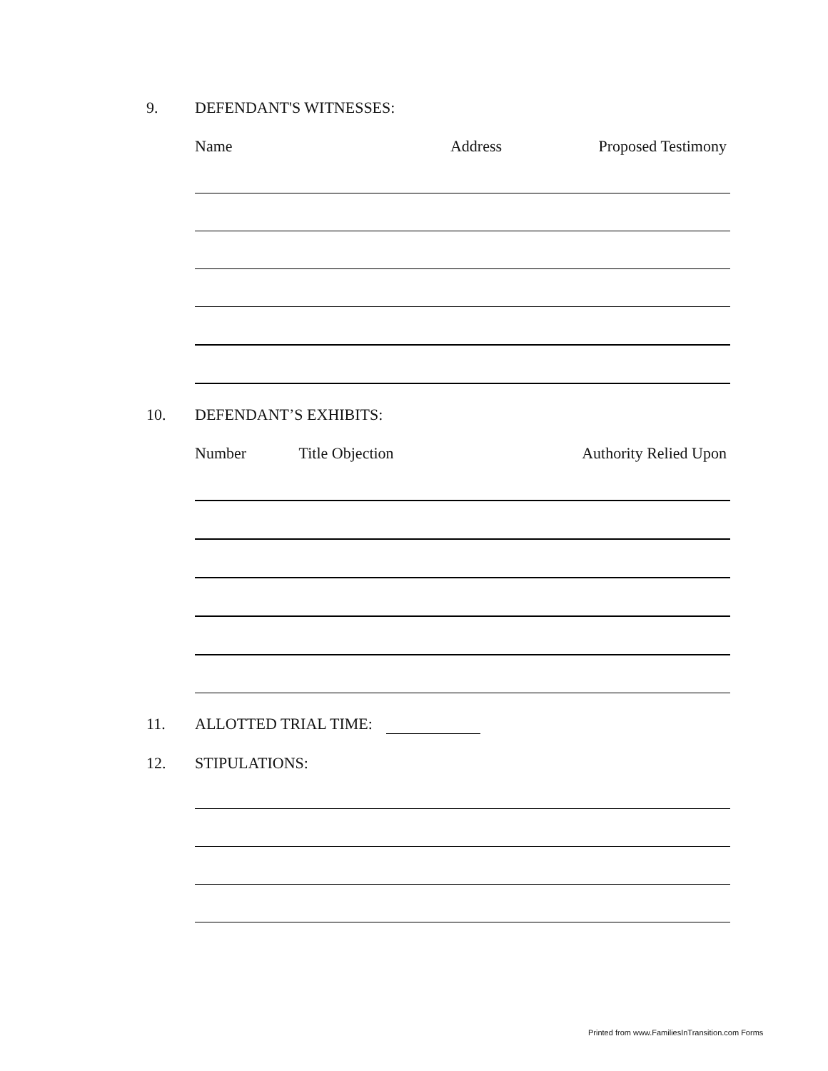9. DEFENDANT'S WITNESSES:
Name Address Proposed Testimony
10. DEFENDANT’S EXHIBITS:
Number Title Objection Authority Relied Upon
11. ALLOTTED TRIAL TIME:
12. STIPULATIONS:
Printed from www.FamiliesInTransition.com Forms